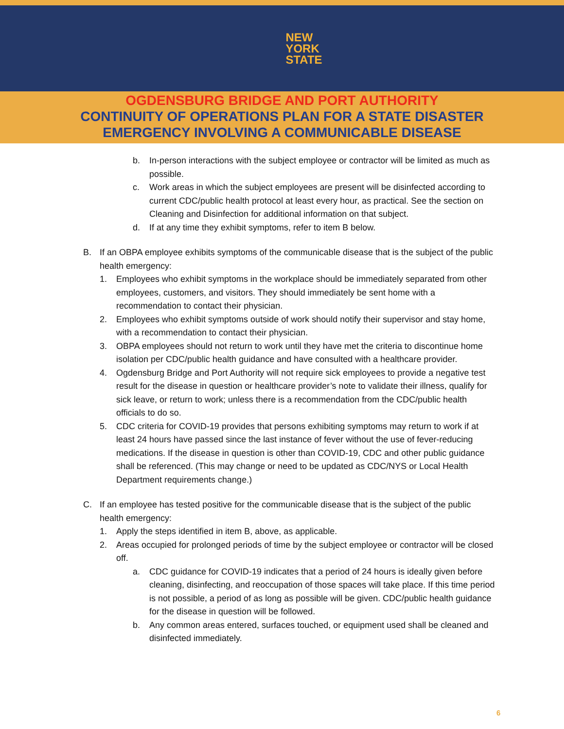NEW
YORK
STATE
OGDENSBURG BRIDGE AND PORT AUTHORITY
CONTINUITY OF OPERATIONS PLAN FOR A STATE DISASTER
EMERGENCY INVOLVING A COMMUNICABLE DISEASE
b. In-person interactions with the subject employee or contractor will be limited as much as possible.
c. Work areas in which the subject employees are present will be disinfected according to current CDC/public health protocol at least every hour, as practical. See the section on Cleaning and Disinfection for additional information on that subject.
d. If at any time they exhibit symptoms, refer to item B below.
B. If an OBPA employee exhibits symptoms of the communicable disease that is the subject of the public health emergency:
1. Employees who exhibit symptoms in the workplace should be immediately separated from other employees, customers, and visitors. They should immediately be sent home with a recommendation to contact their physician.
2. Employees who exhibit symptoms outside of work should notify their supervisor and stay home, with a recommendation to contact their physician.
3. OBPA employees should not return to work until they have met the criteria to discontinue home isolation per CDC/public health guidance and have consulted with a healthcare provider.
4. Ogdensburg Bridge and Port Authority will not require sick employees to provide a negative test result for the disease in question or healthcare provider’s note to validate their illness, qualify for sick leave, or return to work; unless there is a recommendation from the CDC/public health officials to do so.
5. CDC criteria for COVID-19 provides that persons exhibiting symptoms may return to work if at least 24 hours have passed since the last instance of fever without the use of fever-reducing medications. If the disease in question is other than COVID-19, CDC and other public guidance shall be referenced. (This may change or need to be updated as CDC/NYS or Local Health Department requirements change.)
C. If an employee has tested positive for the communicable disease that is the subject of the public health emergency:
1. Apply the steps identified in item B, above, as applicable.
2. Areas occupied for prolonged periods of time by the subject employee or contractor will be closed off.
a. CDC guidance for COVID-19 indicates that a period of 24 hours is ideally given before cleaning, disinfecting, and reoccupation of those spaces will take place. If this time period is not possible, a period of as long as possible will be given. CDC/public health guidance for the disease in question will be followed.
b. Any common areas entered, surfaces touched, or equipment used shall be cleaned and disinfected immediately.
6